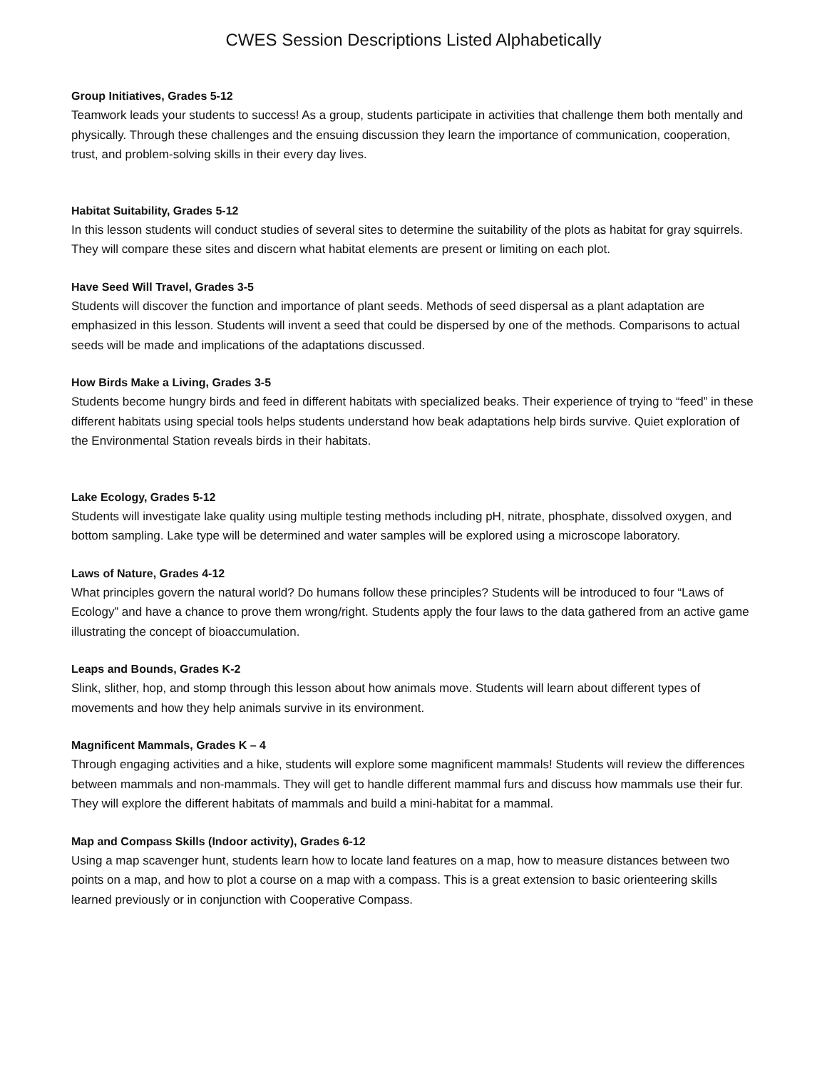CWES Session Descriptions Listed Alphabetically
Group Initiatives, Grades 5-12
Teamwork leads your students to success! As a group, students participate in activities that challenge them both mentally and physically. Through these challenges and the ensuing discussion they learn the importance of communication, cooperation, trust, and problem-solving skills in their every day lives.
Habitat Suitability, Grades 5-12
In this lesson students will conduct studies of several sites to determine the suitability of the plots as habitat for gray squirrels. They will compare these sites and discern what habitat elements are present or limiting on each plot.
Have Seed Will Travel, Grades 3-5
Students will discover the function and importance of plant seeds. Methods of seed dispersal as a plant adaptation are emphasized in this lesson. Students will invent a seed that could be dispersed by one of the methods. Comparisons to actual seeds will be made and implications of the adaptations discussed.
How Birds Make a Living, Grades 3-5
Students become hungry birds and feed in different habitats with specialized beaks. Their experience of trying to “feed” in these different habitats using special tools helps students understand how beak adaptations help birds survive. Quiet exploration of the Environmental Station reveals birds in their habitats.
Lake Ecology, Grades 5-12
Students will investigate lake quality using multiple testing methods including pH, nitrate, phosphate, dissolved oxygen, and bottom sampling. Lake type will be determined and water samples will be explored using a microscope laboratory.
Laws of Nature, Grades 4-12
What principles govern the natural world? Do humans follow these principles? Students will be introduced to four “Laws of Ecology” and have a chance to prove them wrong/right. Students apply the four laws to the data gathered from an active game illustrating the concept of bioaccumulation.
Leaps and Bounds, Grades K-2
Slink, slither, hop, and stomp through this lesson about how animals move. Students will learn about different types of movements and how they help animals survive in its environment.
Magnificent Mammals, Grades K – 4
Through engaging activities and a hike, students will explore some magnificent mammals! Students will review the differences between mammals and non-mammals. They will get to handle different mammal furs and discuss how mammals use their fur. They will explore the different habitats of mammals and build a mini-habitat for a mammal.
Map and Compass Skills (Indoor activity), Grades 6-12
Using a map scavenger hunt, students learn how to locate land features on a map, how to measure distances between two points on a map, and how to plot a course on a map with a compass. This is a great extension to basic orienteering skills learned previously or in conjunction with Cooperative Compass.